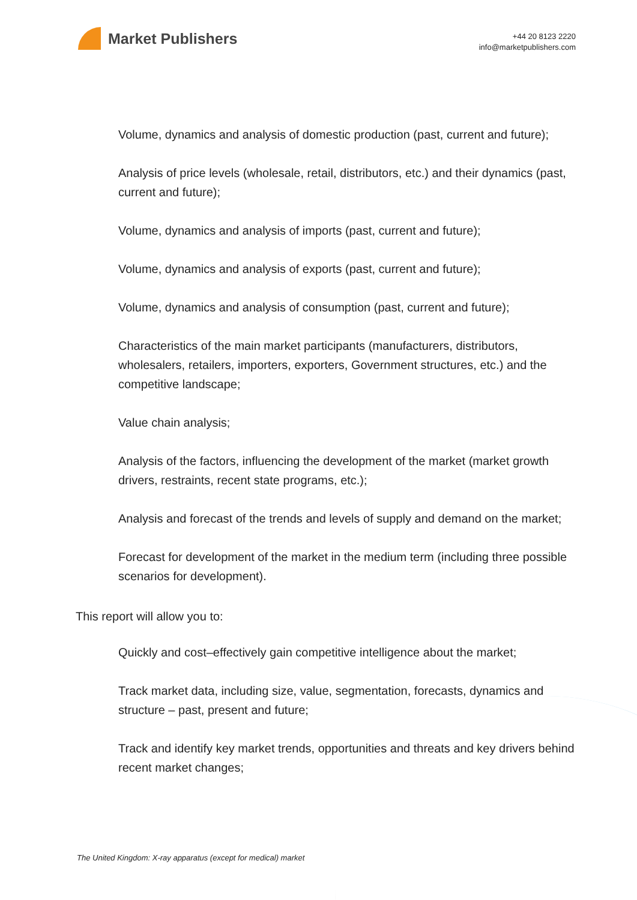Market Publishers
+44 20 8123 2220
info@marketpublishers.com
Volume, dynamics and analysis of domestic production (past, current and future);
Analysis of price levels (wholesale, retail, distributors, etc.) and their dynamics (past, current and future);
Volume, dynamics and analysis of imports (past, current and future);
Volume, dynamics and analysis of exports (past, current and future);
Volume, dynamics and analysis of consumption (past, current and future);
Characteristics of the main market participants (manufacturers, distributors, wholesalers, retailers, importers, exporters, Government structures, etc.) and the competitive landscape;
Value chain analysis;
Analysis of the factors, influencing the development of the market (market growth drivers, restraints, recent state programs, etc.);
Analysis and forecast of the trends and levels of supply and demand on the market;
Forecast for development of the market in the medium term (including three possible scenarios for development).
This report will allow you to:
Quickly and cost–effectively gain competitive intelligence about the market;
Track market data, including size, value, segmentation, forecasts, dynamics and structure – past, present and future;
Track and identify key market trends, opportunities and threats and key drivers behind recent market changes;
The United Kingdom: X-ray apparatus (except for medical) market